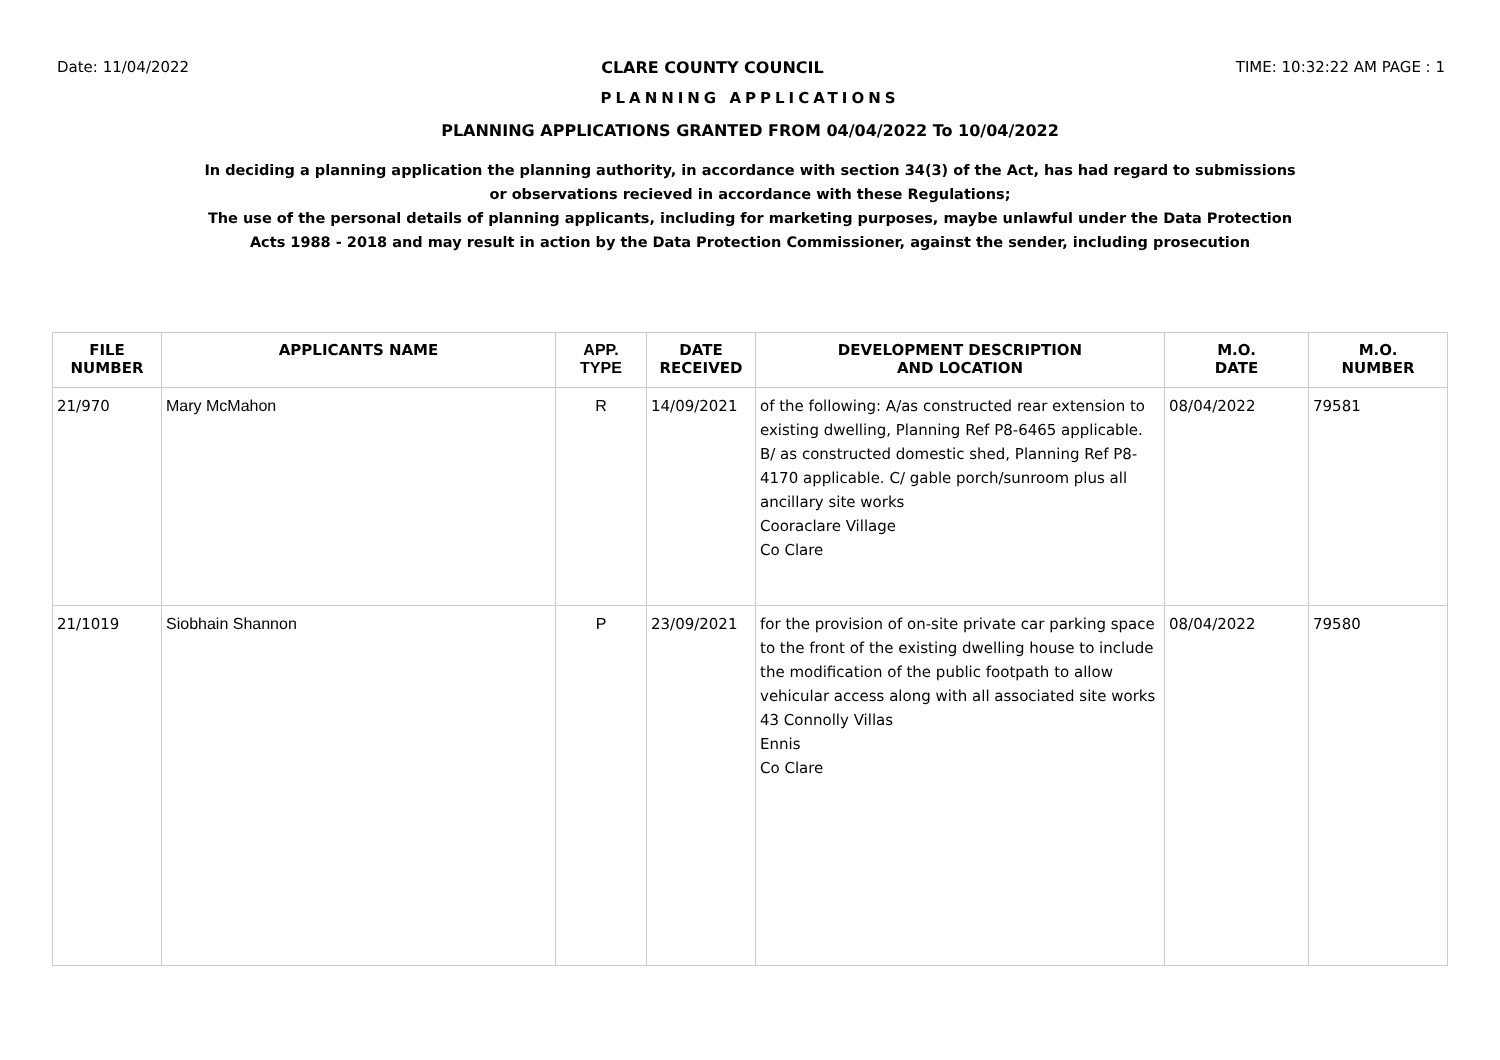Date: 11/04/2022 CLARE COUNTY COUNCIL TIME: 10:32:22 AM PAGE : 1
PLANNING APPLICATIONS
PLANNING APPLICATIONS GRANTED FROM 04/04/2022 To 10/04/2022
In deciding a planning application the planning authority, in accordance with section 34(3) of the Act, has had regard to submissions
or observations recieved in accordance with these Regulations;
The use of the personal details of planning applicants, including for marketing purposes, maybe unlawful under the Data Protection
Acts 1988 - 2018 and may result in action by the Data Protection Commissioner, against the sender, including prosecution
| FILE NUMBER | APPLICANTS NAME | APP. TYPE | DATE RECEIVED | DEVELOPMENT DESCRIPTION AND LOCATION | M.O. DATE | M.O. NUMBER |
| --- | --- | --- | --- | --- | --- | --- |
| 21/970 | Mary McMahon | R | 14/09/2021 | of the following: A/as constructed rear extension to existing dwelling, Planning Ref P8-6465 applicable. B/ as constructed domestic shed, Planning Ref P8-4170 applicable. C/ gable porch/sunroom plus all ancillary site works Cooraclare Village Co Clare | 08/04/2022 | 79581 |
| 21/1019 | Siobhain Shannon | P | 23/09/2021 | for the provision of on-site private car parking space to the front of the existing dwelling house to include the modification of the public footpath to allow vehicular access along with all associated site works 43 Connolly Villas Ennis Co Clare | 08/04/2022 | 79580 |